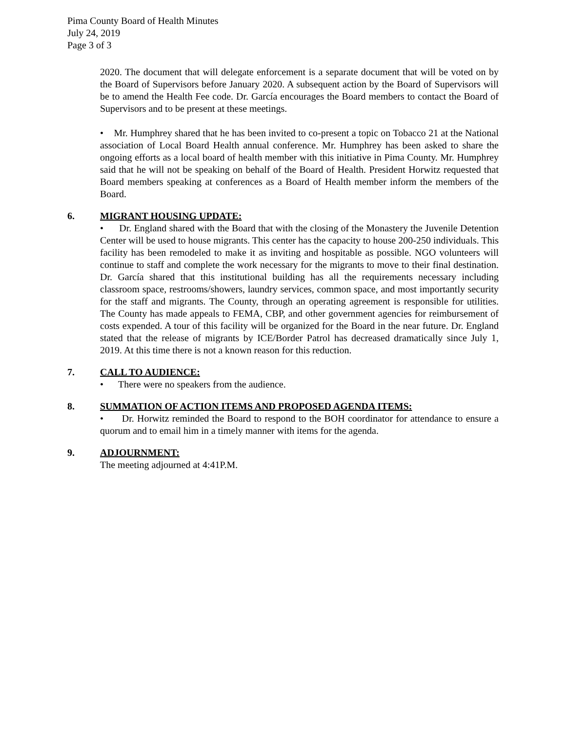Pima County Board of Health Minutes
July 24, 2019
Page 3 of 3
2020. The document that will delegate enforcement is a separate document that will be voted on by the Board of Supervisors before January 2020. A subsequent action by the Board of Supervisors will be to amend the Health Fee code. Dr. García encourages the Board members to contact the Board of Supervisors and to be present at these meetings.
• Mr. Humphrey shared that he has been invited to co-present a topic on Tobacco 21 at the National association of Local Board Health annual conference. Mr. Humphrey has been asked to share the ongoing efforts as a local board of health member with this initiative in Pima County. Mr. Humphrey said that he will not be speaking on behalf of the Board of Health. President Horwitz requested that Board members speaking at conferences as a Board of Health member inform the members of the Board.
6. MIGRANT HOUSING UPDATE:
• Dr. England shared with the Board that with the closing of the Monastery the Juvenile Detention Center will be used to house migrants. This center has the capacity to house 200-250 individuals. This facility has been remodeled to make it as inviting and hospitable as possible. NGO volunteers will continue to staff and complete the work necessary for the migrants to move to their final destination. Dr. García shared that this institutional building has all the requirements necessary including classroom space, restrooms/showers, laundry services, common space, and most importantly security for the staff and migrants. The County, through an operating agreement is responsible for utilities. The County has made appeals to FEMA, CBP, and other government agencies for reimbursement of costs expended. A tour of this facility will be organized for the Board in the near future. Dr. England stated that the release of migrants by ICE/Border Patrol has decreased dramatically since July 1, 2019. At this time there is not a known reason for this reduction.
7. CALL TO AUDIENCE:
• There were no speakers from the audience.
8. SUMMATION OF ACTION ITEMS AND PROPOSED AGENDA ITEMS:
• Dr. Horwitz reminded the Board to respond to the BOH coordinator for attendance to ensure a quorum and to email him in a timely manner with items for the agenda.
9. ADJOURNMENT:
The meeting adjourned at 4:41P.M.